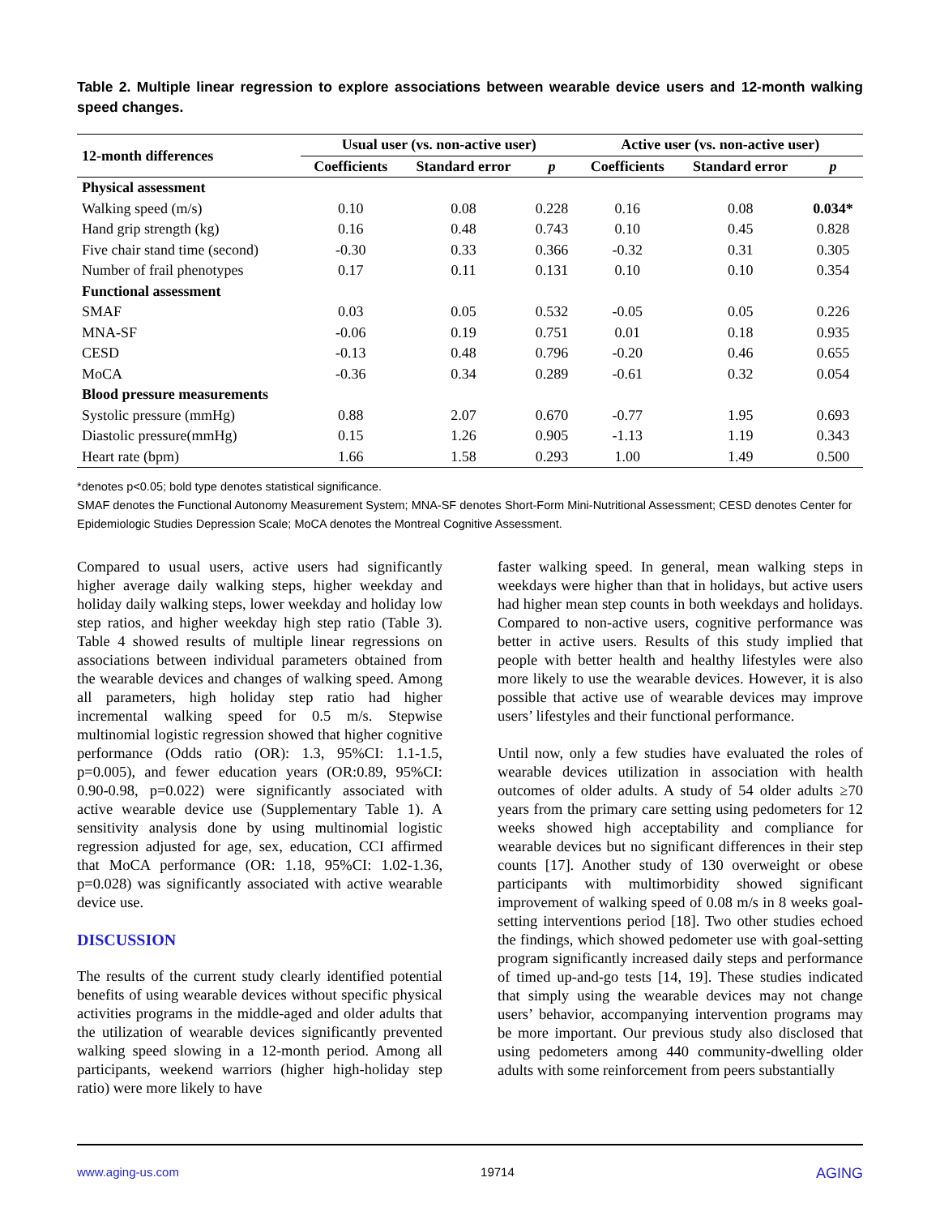Table 2. Multiple linear regression to explore associations between wearable device users and 12-month walking speed changes.
| 12-month differences | Usual user (vs. non-active user) | | | Active user (vs. non-active user) | | |
| --- | --- | --- | --- | --- | --- | --- |
| | Coefficients | Standard error | p | Coefficients | Standard error | p |
| Physical assessment | | | | | | |
| Walking speed (m/s) | 0.10 | 0.08 | 0.228 | 0.16 | 0.08 | 0.034* |
| Hand grip strength (kg) | 0.16 | 0.48 | 0.743 | 0.10 | 0.45 | 0.828 |
| Five chair stand time (second) | -0.30 | 0.33 | 0.366 | -0.32 | 0.31 | 0.305 |
| Number of frail phenotypes | 0.17 | 0.11 | 0.131 | 0.10 | 0.10 | 0.354 |
| Functional assessment | | | | | | |
| SMAF | 0.03 | 0.05 | 0.532 | -0.05 | 0.05 | 0.226 |
| MNA-SF | -0.06 | 0.19 | 0.751 | 0.01 | 0.18 | 0.935 |
| CESD | -0.13 | 0.48 | 0.796 | -0.20 | 0.46 | 0.655 |
| MoCA | -0.36 | 0.34 | 0.289 | -0.61 | 0.32 | 0.054 |
| Blood pressure measurements | | | | | | |
| Systolic pressure (mmHg) | 0.88 | 2.07 | 0.670 | -0.77 | 1.95 | 0.693 |
| Diastolic pressure(mmHg) | 0.15 | 1.26 | 0.905 | -1.13 | 1.19 | 0.343 |
| Heart rate (bpm) | 1.66 | 1.58 | 0.293 | 1.00 | 1.49 | 0.500 |
*denotes p<0.05; bold type denotes statistical significance.
SMAF denotes the Functional Autonomy Measurement System; MNA-SF denotes Short-Form Mini-Nutritional Assessment; CESD denotes Center for Epidemiologic Studies Depression Scale; MoCA denotes the Montreal Cognitive Assessment.
Compared to usual users, active users had significantly higher average daily walking steps, higher weekday and holiday daily walking steps, lower weekday and holiday low step ratios, and higher weekday high step ratio (Table 3). Table 4 showed results of multiple linear regressions on associations between individual parameters obtained from the wearable devices and changes of walking speed. Among all parameters, high holiday step ratio had higher incremental walking speed for 0.5 m/s. Stepwise multinomial logistic regression showed that higher cognitive performance (Odds ratio (OR): 1.3, 95%CI: 1.1-1.5, p=0.005), and fewer education years (OR:0.89, 95%CI: 0.90-0.98, p=0.022) were significantly associated with active wearable device use (Supplementary Table 1). A sensitivity analysis done by using multinomial logistic regression adjusted for age, sex, education, CCI affirmed that MoCA performance (OR: 1.18, 95%CI: 1.02-1.36, p=0.028) was significantly associated with active wearable device use.
DISCUSSION
The results of the current study clearly identified potential benefits of using wearable devices without specific physical activities programs in the middle-aged and older adults that the utilization of wearable devices significantly prevented walking speed slowing in a 12-month period. Among all participants, weekend warriors (higher high-holiday step ratio) were more likely to have
faster walking speed. In general, mean walking steps in weekdays were higher than that in holidays, but active users had higher mean step counts in both weekdays and holidays. Compared to non-active users, cognitive performance was better in active users. Results of this study implied that people with better health and healthy lifestyles were also more likely to use the wearable devices. However, it is also possible that active use of wearable devices may improve users’ lifestyles and their functional performance.
Until now, only a few studies have evaluated the roles of wearable devices utilization in association with health outcomes of older adults. A study of 54 older adults ≥70 years from the primary care setting using pedometers for 12 weeks showed high acceptability and compliance for wearable devices but no significant differences in their step counts [17]. Another study of 130 overweight or obese participants with multimorbidity showed significant improvement of walking speed of 0.08 m/s in 8 weeks goal-setting interventions period [18]. Two other studies echoed the findings, which showed pedometer use with goal-setting program significantly increased daily steps and performance of timed up-and-go tests [14, 19]. These studies indicated that simply using the wearable devices may not change users’ behavior, accompanying intervention programs may be more important. Our previous study also disclosed that using pedometers among 440 community-dwelling older adults with some reinforcement from peers substantially
www.aging-us.com 19714 AGING